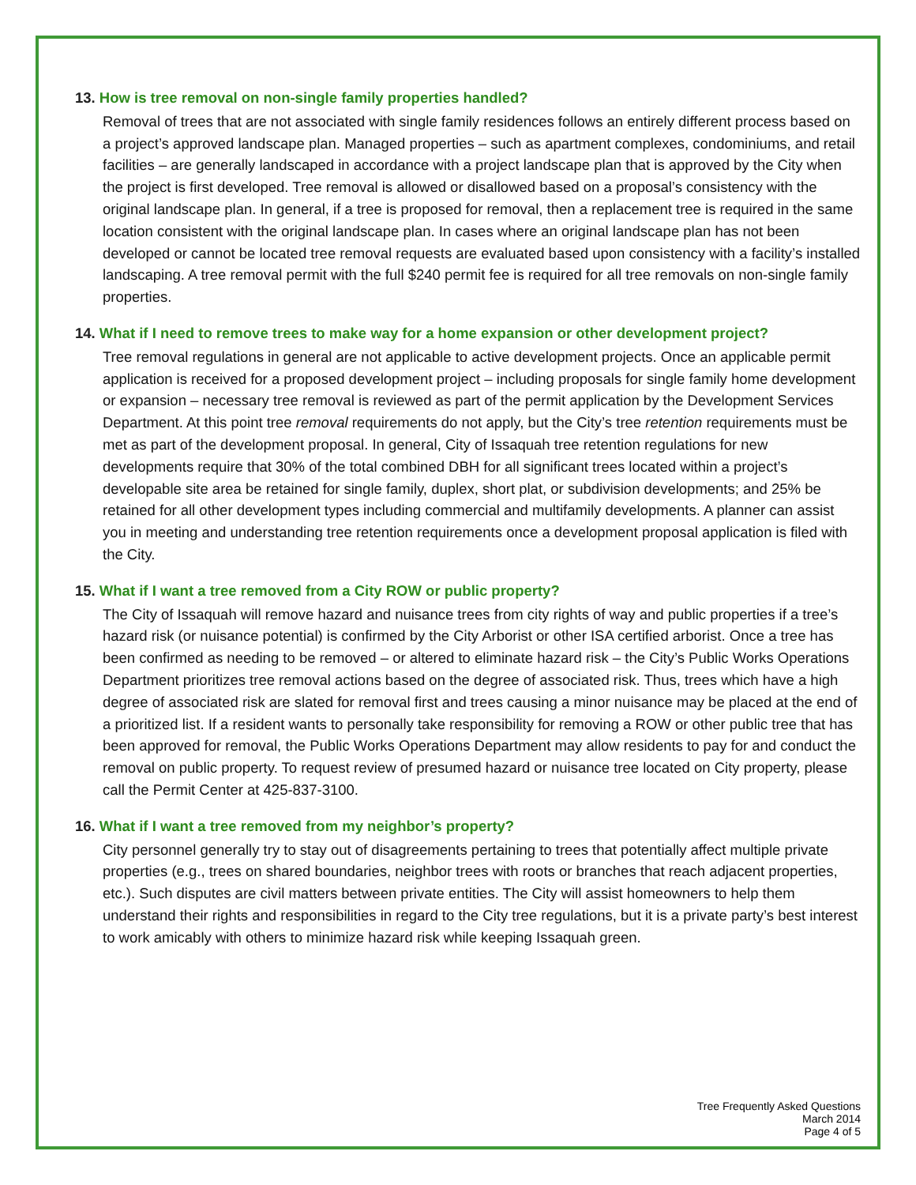13. How is tree removal on non-single family properties handled?
Removal of trees that are not associated with single family residences follows an entirely different process based on a project’s approved landscape plan. Managed properties – such as apartment complexes, condominiums, and retail facilities – are generally landscaped in accordance with a project landscape plan that is approved by the City when the project is first developed. Tree removal is allowed or disallowed based on a proposal’s consistency with the original landscape plan. In general, if a tree is proposed for removal, then a replacement tree is required in the same location consistent with the original landscape plan. In cases where an original landscape plan has not been developed or cannot be located tree removal requests are evaluated based upon consistency with a facility’s installed landscaping. A tree removal permit with the full $240 permit fee is required for all tree removals on non-single family properties.
14. What if I need to remove trees to make way for a home expansion or other development project?
Tree removal regulations in general are not applicable to active development projects. Once an applicable permit application is received for a proposed development project – including proposals for single family home development or expansion – necessary tree removal is reviewed as part of the permit application by the Development Services Department. At this point tree removal requirements do not apply, but the City’s tree retention requirements must be met as part of the development proposal. In general, City of Issaquah tree retention regulations for new developments require that 30% of the total combined DBH for all significant trees located within a project’s developable site area be retained for single family, duplex, short plat, or subdivision developments; and 25% be retained for all other development types including commercial and multifamily developments. A planner can assist you in meeting and understanding tree retention requirements once a development proposal application is filed with the City.
15. What if I want a tree removed from a City ROW or public property?
The City of Issaquah will remove hazard and nuisance trees from city rights of way and public properties if a tree’s hazard risk (or nuisance potential) is confirmed by the City Arborist or other ISA certified arborist. Once a tree has been confirmed as needing to be removed – or altered to eliminate hazard risk – the City’s Public Works Operations Department prioritizes tree removal actions based on the degree of associated risk. Thus, trees which have a high degree of associated risk are slated for removal first and trees causing a minor nuisance may be placed at the end of a prioritized list. If a resident wants to personally take responsibility for removing a ROW or other public tree that has been approved for removal, the Public Works Operations Department may allow residents to pay for and conduct the removal on public property. To request review of presumed hazard or nuisance tree located on City property, please call the Permit Center at 425-837-3100.
16. What if I want a tree removed from my neighbor’s property?
City personnel generally try to stay out of disagreements pertaining to trees that potentially affect multiple private properties (e.g., trees on shared boundaries, neighbor trees with roots or branches that reach adjacent properties, etc.). Such disputes are civil matters between private entities. The City will assist homeowners to help them understand their rights and responsibilities in regard to the City tree regulations, but it is a private party’s best interest to work amicably with others to minimize hazard risk while keeping Issaquah green.
Tree Frequently Asked Questions
March 2014
Page 4 of 5